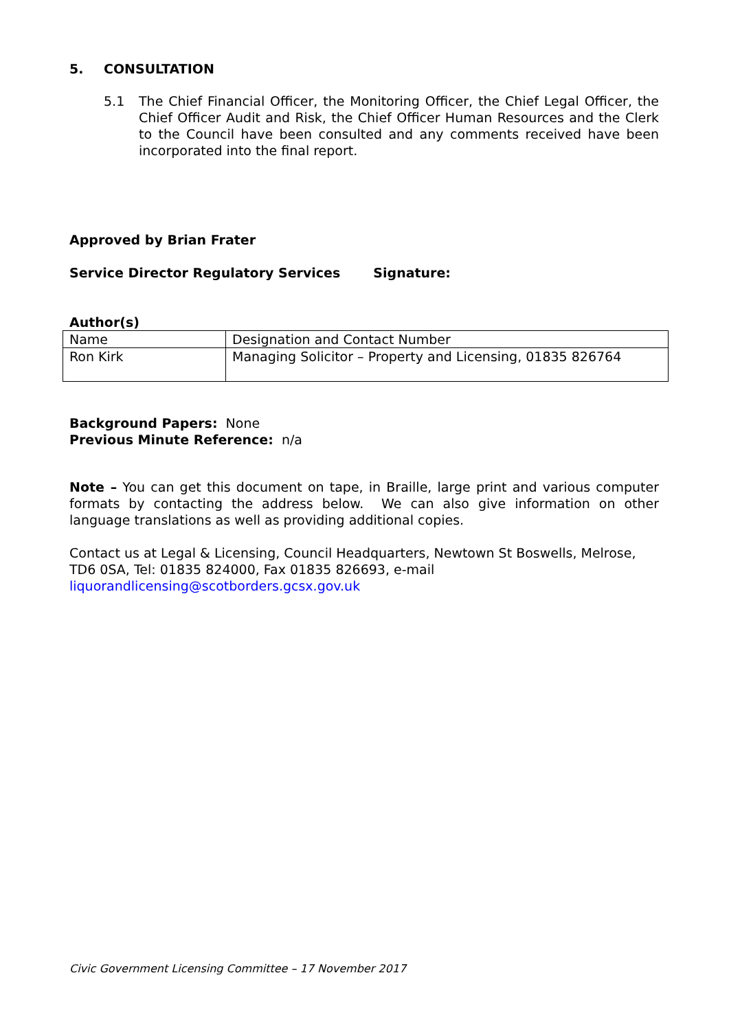5. CONSULTATION
5.1 The Chief Financial Officer, the Monitoring Officer, the Chief Legal Officer, the Chief Officer Audit and Risk, the Chief Officer Human Resources and the Clerk to the Council have been consulted and any comments received have been incorporated into the final report.
Approved by Brian Frater
Service Director Regulatory Services Signature:
Author(s)
| Name | Designation and Contact Number |
| Ron Kirk | Managing Solicitor – Property and Licensing, 01835 826764 |
Background Papers: None
Previous Minute Reference: n/a
Note – You can get this document on tape, in Braille, large print and various computer formats by contacting the address below. We can also give information on other language translations as well as providing additional copies.
Contact us at Legal & Licensing, Council Headquarters, Newtown St Boswells, Melrose, TD6 0SA, Tel: 01835 824000, Fax 01835 826693, e-mail
liquorandlicensing@scotborders.gcsx.gov.uk
Civic Government Licensing Committee – 17 November 2017